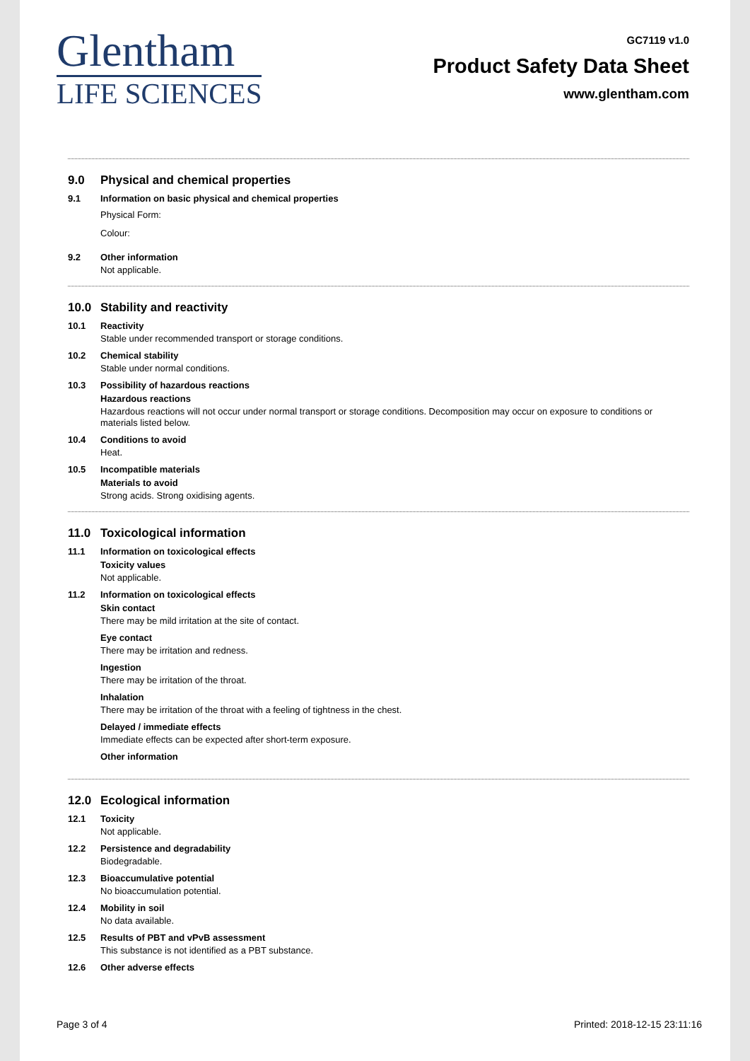Glentham
LIFE SCIENCES
GC7119 v1.0
Product Safety Data Sheet
www.glentham.com
9.0 Physical and chemical properties
9.1 Information on basic physical and chemical properties
Physical Form:
Colour:
9.2 Other information
Not applicable.
10.0 Stability and reactivity
10.1 Reactivity
Stable under recommended transport or storage conditions.
10.2 Chemical stability
Stable under normal conditions.
10.3 Possibility of hazardous reactions
Hazardous reactions
Hazardous reactions will not occur under normal transport or storage conditions. Decomposition may occur on exposure to conditions or materials listed below.
10.4 Conditions to avoid
Heat.
10.5 Incompatible materials
Materials to avoid
Strong acids. Strong oxidising agents.
11.0 Toxicological information
11.1 Information on toxicological effects
Toxicity values
Not applicable.
11.2 Information on toxicological effects
Skin contact
There may be mild irritation at the site of contact.
Eye contact
There may be irritation and redness.
Ingestion
There may be irritation of the throat.
Inhalation
There may be irritation of the throat with a feeling of tightness in the chest.
Delayed / immediate effects
Immediate effects can be expected after short-term exposure.
Other information
12.0 Ecological information
12.1 Toxicity
Not applicable.
12.2 Persistence and degradability
Biodegradable.
12.3 Bioaccumulative potential
No bioaccumulation potential.
12.4 Mobility in soil
No data available.
12.5 Results of PBT and vPvB assessment
This substance is not identified as a PBT substance.
12.6 Other adverse effects
Page 3 of 4 Printed: 2018-12-15 23:11:16